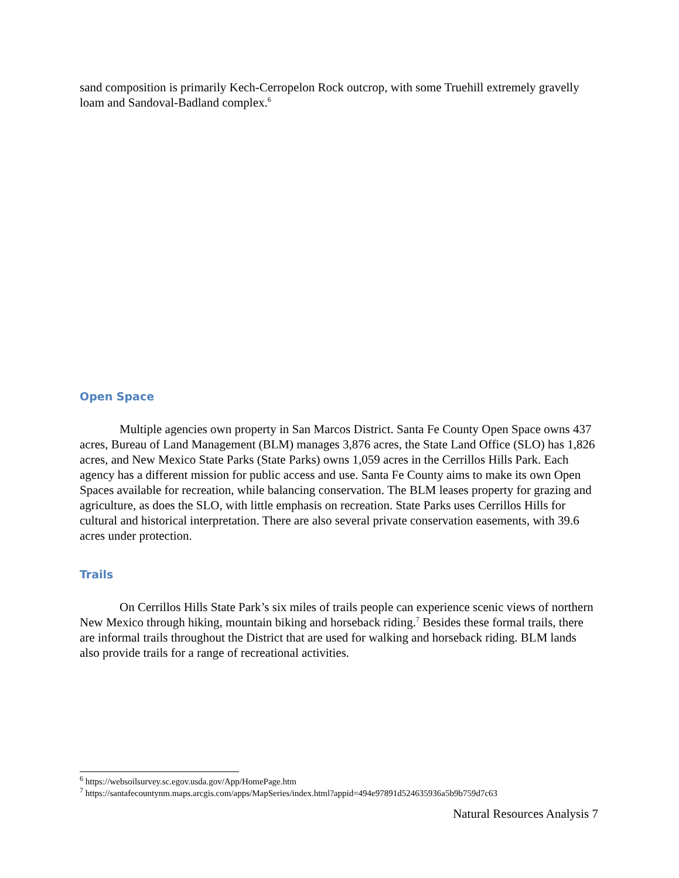sand composition is primarily Kech-Cerropelon Rock outcrop, with some Truehill extremely gravelly loam and Sandoval-Badland complex.<sup>6</sup>
Open Space
Multiple agencies own property in San Marcos District. Santa Fe County Open Space owns 437 acres, Bureau of Land Management (BLM) manages 3,876 acres, the State Land Office (SLO) has 1,826 acres, and New Mexico State Parks (State Parks) owns 1,059 acres in the Cerrillos Hills Park. Each agency has a different mission for public access and use. Santa Fe County aims to make its own Open Spaces available for recreation, while balancing conservation. The BLM leases property for grazing and agriculture, as does the SLO, with little emphasis on recreation. State Parks uses Cerrillos Hills for cultural and historical interpretation. There are also several private conservation easements, with 39.6 acres under protection.
Trails
On Cerrillos Hills State Park’s six miles of trails people can experience scenic views of northern New Mexico through hiking, mountain biking and horseback riding.<sup>7</sup> Besides these formal trails, there are informal trails throughout the District that are used for walking and horseback riding. BLM lands also provide trails for a range of recreational activities.
<sup>6</sup> https://websoilsurvey.sc.egov.usda.gov/App/HomePage.htm
<sup>7</sup> https://santafecountynm.maps.arcgis.com/apps/MapSeries/index.html?appid=494e97891d524635936a5b9b759d7c63
Natural Resources Analysis 7